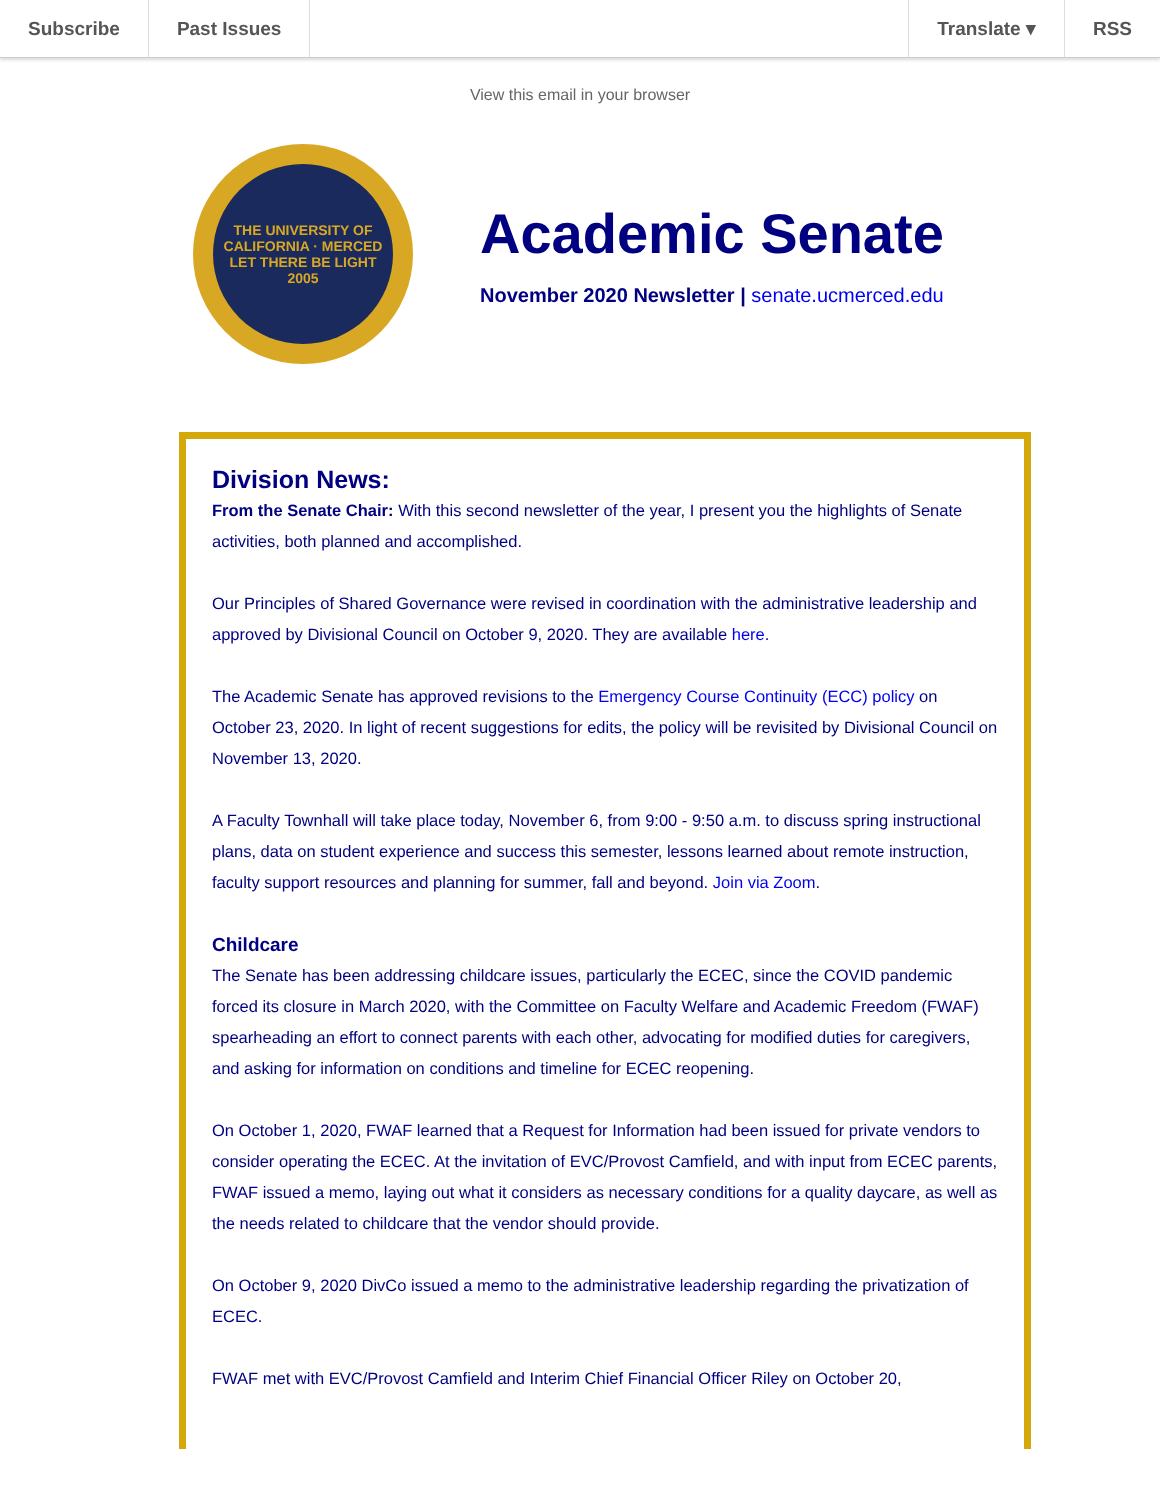Subscribe Past Issues Translate ▾ RSS
View this email in your browser
THE UNIVERSITY OF CALIFORNIA · MERCED
LET THERE BE LIGHT
2005
Academic Senate
November 2020 Newsletter | senate.ucmerced.edu
Division News:
From the Senate Chair: With this second newsletter of the year, I present you the highlights of Senate activities, both planned and accomplished.
Our Principles of Shared Governance were revised in coordination with the administrative leadership and approved by Divisional Council on October 9, 2020. They are available here.
The Academic Senate has approved revisions to the Emergency Course Continuity (ECC) policy on October 23, 2020. In light of recent suggestions for edits, the policy will be revisited by Divisional Council on November 13, 2020.
A Faculty Townhall will take place today, November 6, from 9:00 - 9:50 a.m. to discuss spring instructional plans, data on student experience and success this semester, lessons learned about remote instruction, faculty support resources and planning for summer, fall and beyond. Join via Zoom.
Childcare
The Senate has been addressing childcare issues, particularly the ECEC, since the COVID pandemic forced its closure in March 2020, with the Committee on Faculty Welfare and Academic Freedom (FWAF) spearheading an effort to connect parents with each other, advocating for modified duties for caregivers, and asking for information on conditions and timeline for ECEC reopening.
On October 1, 2020, FWAF learned that a Request for Information had been issued for private vendors to consider operating the ECEC. At the invitation of EVC/Provost Camfield, and with input from ECEC parents, FWAF issued a memo, laying out what it considers as necessary conditions for a quality daycare, as well as the needs related to childcare that the vendor should provide.
On October 9, 2020 DivCo issued a memo to the administrative leadership regarding the privatization of ECEC.
FWAF met with EVC/Provost Camfield and Interim Chief Financial Officer Riley on October 20,